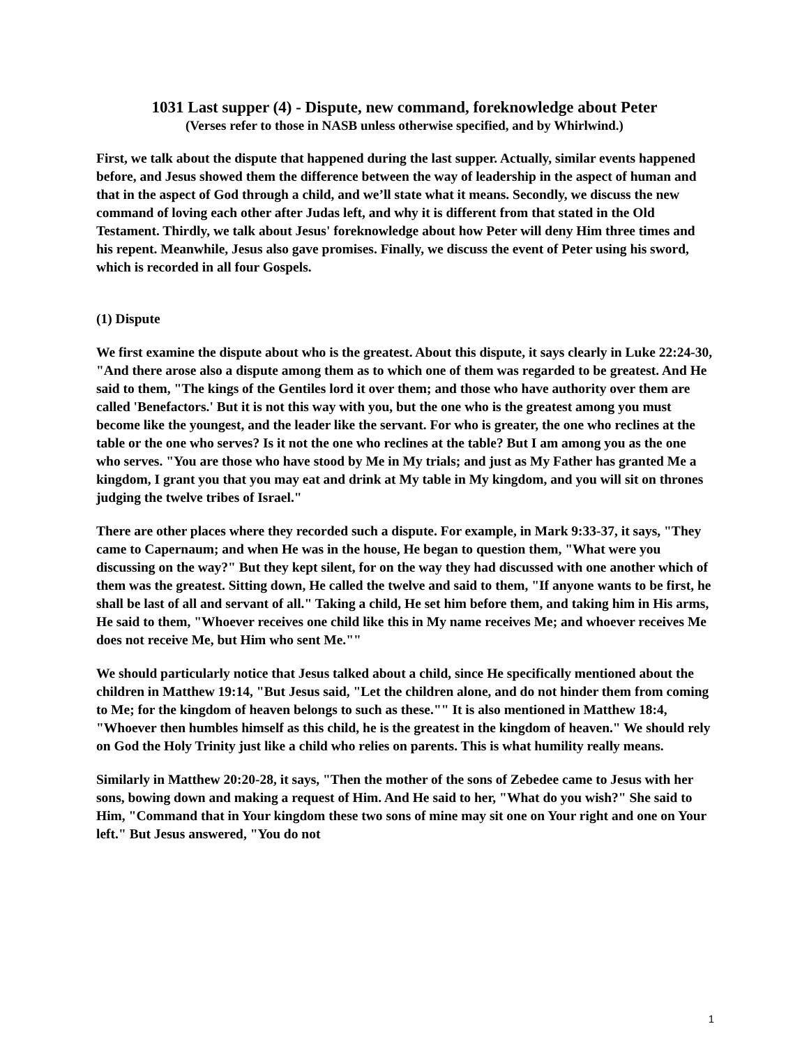1031 Last supper (4) - Dispute, new command, foreknowledge about Peter
(Verses refer to those in NASB unless otherwise specified, and by Whirlwind.)
First, we talk about the dispute that happened during the last supper. Actually, similar events happened before, and Jesus showed them the difference between the way of leadership in the aspect of human and that in the aspect of God through a child, and we’ll state what it means. Secondly, we discuss the new command of loving each other after Judas left, and why it is different from that stated in the Old Testament. Thirdly, we talk about Jesus' foreknowledge about how Peter will deny Him three times and his repent. Meanwhile, Jesus also gave promises. Finally, we discuss the event of Peter using his sword, which is recorded in all four Gospels.
(1) Dispute
We first examine the dispute about who is the greatest. About this dispute, it says clearly in Luke 22:24-30, "And there arose also a dispute among them as to which one of them was regarded to be greatest. And He said to them, "The kings of the Gentiles lord it over them; and those who have authority over them are called 'Benefactors.' But it is not this way with you, but the one who is the greatest among you must become like the youngest, and the leader like the servant. For who is greater, the one who reclines at the table or the one who serves? Is it not the one who reclines at the table? But I am among you as the one who serves. "You are those who have stood by Me in My trials; and just as My Father has granted Me a kingdom, I grant you that you may eat and drink at My table in My kingdom, and you will sit on thrones judging the twelve tribes of Israel."
There are other places where they recorded such a dispute. For example, in Mark 9:33-37, it says, "They came to Capernaum; and when He was in the house, He began to question them, "What were you discussing on the way?" But they kept silent, for on the way they had discussed with one another which of them was the greatest. Sitting down, He called the twelve and said to them, "If anyone wants to be first, he shall be last of all and servant of all." Taking a child, He set him before them, and taking him in His arms, He said to them, "Whoever receives one child like this in My name receives Me; and whoever receives Me does not receive Me, but Him who sent Me.""
We should particularly notice that Jesus talked about a child, since He specifically mentioned about the children in Matthew 19:14, "But Jesus said, "Let the children alone, and do not hinder them from coming to Me; for the kingdom of heaven belongs to such as these."" It is also mentioned in Matthew 18:4, "Whoever then humbles himself as this child, he is the greatest in the kingdom of heaven." We should rely on God the Holy Trinity just like a child who relies on parents. This is what humility really means.
Similarly in Matthew 20:20-28, it says, "Then the mother of the sons of Zebedee came to Jesus with her sons, bowing down and making a request of Him. And He said to her, "What do you wish?" She said to Him, "Command that in Your kingdom these two sons of mine may sit one on Your right and one on Your left." But Jesus answered, "You do not
1